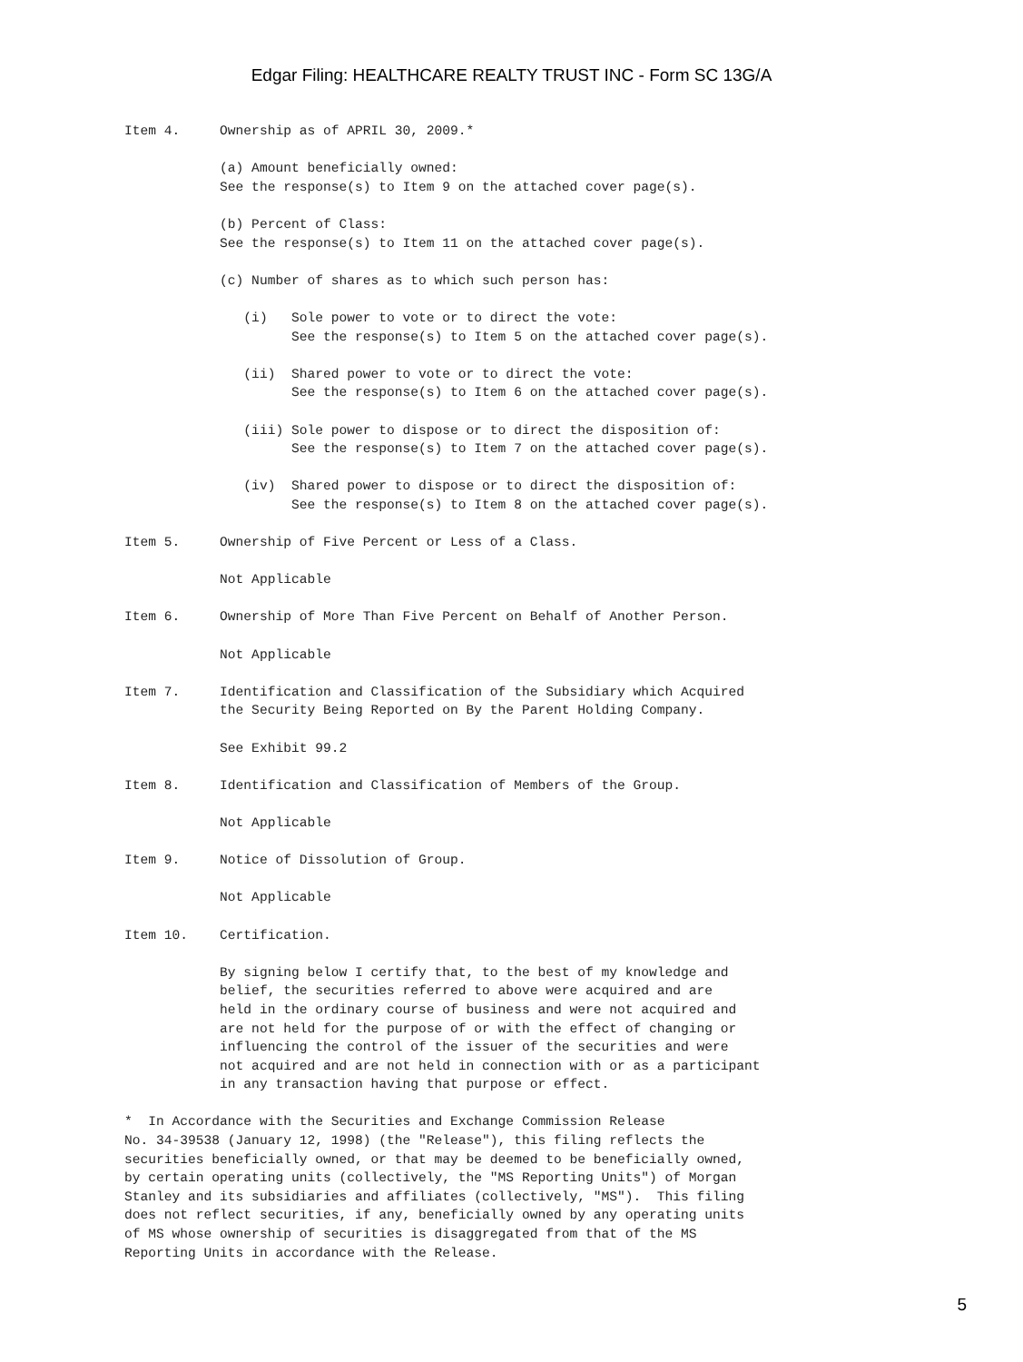Edgar Filing: HEALTHCARE REALTY TRUST INC - Form SC 13G/A
Item 4.     Ownership as of APRIL 30, 2009.*

            (a) Amount beneficially owned:
            See the response(s) to Item 9 on the attached cover page(s).

            (b) Percent of Class:
            See the response(s) to Item 11 on the attached cover page(s).

            (c) Number of shares as to which such person has:

               (i)   Sole power to vote or to direct the vote:
                     See the response(s) to Item 5 on the attached cover page(s).

               (ii)  Shared power to vote or to direct the vote:
                     See the response(s) to Item 6 on the attached cover page(s).

               (iii) Sole power to dispose or to direct the disposition of:
                     See the response(s) to Item 7 on the attached cover page(s).

               (iv)  Shared power to dispose or to direct the disposition of:
                     See the response(s) to Item 8 on the attached cover page(s).

Item 5.     Ownership of Five Percent or Less of a Class.

            Not Applicable

Item 6.     Ownership of More Than Five Percent on Behalf of Another Person.

            Not Applicable

Item 7.     Identification and Classification of the Subsidiary which Acquired
            the Security Being Reported on By the Parent Holding Company.

            See Exhibit 99.2

Item 8.     Identification and Classification of Members of the Group.

            Not Applicable

Item 9.     Notice of Dissolution of Group.

            Not Applicable

Item 10.    Certification.

            By signing below I certify that, to the best of my knowledge and
            belief, the securities referred to above were acquired and are
            held in the ordinary course of business and were not acquired and
            are not held for the purpose of or with the effect of changing or
            influencing the control of the issuer of the securities and were
            not acquired and are not held in connection with or as a participant
            in any transaction having that purpose or effect.

*  In Accordance with the Securities and Exchange Commission Release
No. 34-39538 (January 12, 1998) (the "Release"), this filing reflects the
securities beneficially owned, or that may be deemed to be beneficially owned,
by certain operating units (collectively, the "MS Reporting Units") of Morgan
Stanley and its subsidiaries and affiliates (collectively, "MS").  This filing
does not reflect securities, if any, beneficially owned by any operating units
of MS whose ownership of securities is disaggregated from that of the MS
Reporting Units in accordance with the Release.
5